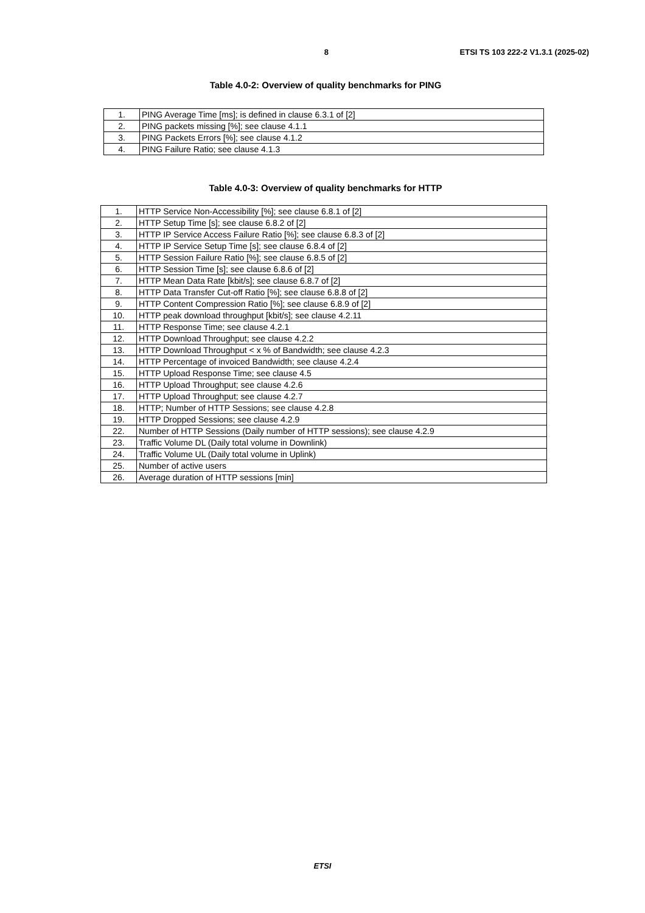8 ETSI TS 103 222-2 V1.3.1 (2025-02)
Table 4.0-2: Overview of quality benchmarks for PING
| 1. | PING Average Time [ms]; is defined in clause 6.3.1 of [2] |
| 2. | PING packets missing [%]; see clause 4.1.1 |
| 3. | PING Packets Errors [%]; see clause 4.1.2 |
| 4. | PING Failure Ratio; see clause 4.1.3 |
Table 4.0-3: Overview of quality benchmarks for HTTP
| 1. | HTTP Service Non-Accessibility [%]; see clause 6.8.1 of [2] |
| 2. | HTTP Setup Time [s]; see clause 6.8.2 of [2] |
| 3. | HTTP IP Service Access Failure Ratio [%]; see clause 6.8.3 of [2] |
| 4. | HTTP IP Service Setup Time [s]; see clause 6.8.4 of [2] |
| 5. | HTTP Session Failure Ratio [%]; see clause 6.8.5 of [2] |
| 6. | HTTP Session Time [s]; see clause 6.8.6 of [2] |
| 7. | HTTP Mean Data Rate [kbit/s]; see clause 6.8.7 of [2] |
| 8. | HTTP Data Transfer Cut-off Ratio [%]; see clause 6.8.8 of [2] |
| 9. | HTTP Content Compression Ratio [%]; see clause 6.8.9 of [2] |
| 10. | HTTP peak download throughput [kbit/s]; see clause 4.2.11 |
| 11. | HTTP Response Time; see clause 4.2.1 |
| 12. | HTTP Download Throughput; see clause 4.2.2 |
| 13. | HTTP Download Throughput < x % of Bandwidth; see clause 4.2.3 |
| 14. | HTTP Percentage of invoiced Bandwidth; see clause 4.2.4 |
| 15. | HTTP Upload Response Time; see clause 4.5 |
| 16. | HTTP Upload Throughput; see clause 4.2.6 |
| 17. | HTTP Upload Throughput; see clause 4.2.7 |
| 18. | HTTP; Number of HTTP Sessions; see clause 4.2.8 |
| 19. | HTTP Dropped Sessions; see clause 4.2.9 |
| 22. | Number of HTTP Sessions (Daily number of HTTP sessions); see clause 4.2.9 |
| 23. | Traffic Volume DL (Daily total volume in Downlink) |
| 24. | Traffic Volume UL (Daily total volume in Uplink) |
| 25. | Number of active users |
| 26. | Average duration of HTTP sessions [min] |
ETSI